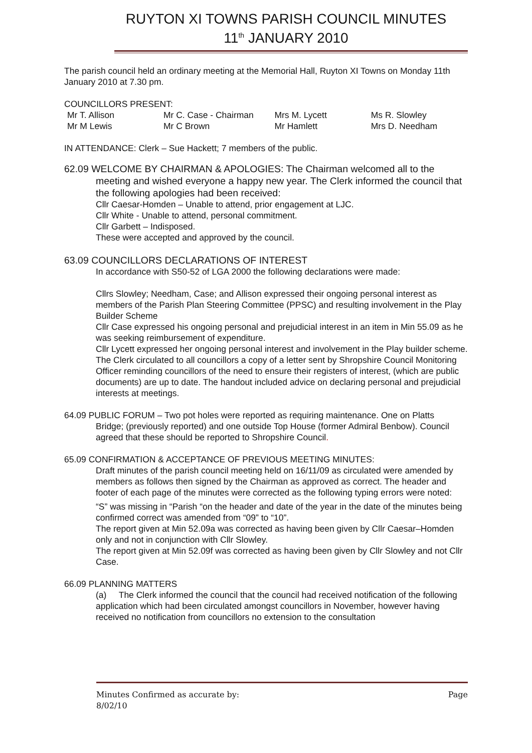RUYTON XI TOWNS PARISH COUNCIL MINUTES
11<sup>th</sup> JANUARY 2010
The parish council held an ordinary meeting at the Memorial Hall, Ruyton XI Towns on Monday 11th January 2010 at 7.30 pm.
COUNCILLORS PRESENT:
| Mr T. Allison | Mr C. Case - Chairman | Mrs M. Lycett | Ms R. Slowley |
| Mr M Lewis | Mr C Brown | Mr Hamlett | Mrs D. Needham |
IN ATTENDANCE: Clerk – Sue Hackett; 7 members of the public.
62.09 WELCOME BY CHAIRMAN & APOLOGIES: The Chairman welcomed all to the
meeting and wished everyone a happy new year. The Clerk informed the council that the following apologies had been received:
Cllr Caesar-Homden – Unable to attend, prior engagement at LJC.
Cllr White - Unable to attend, personal commitment.
Cllr Garbett – Indisposed.
These were accepted and approved by the council.
63.09 COUNCILLORS DECLARATIONS OF INTEREST
In accordance with S50-52 of LGA 2000 the following declarations were made:
Cllrs Slowley; Needham, Case; and Allison expressed their ongoing personal interest as members of the Parish Plan Steering Committee (PPSC) and resulting involvement in the Play Builder Scheme
Cllr Case expressed his ongoing personal and prejudicial interest in an item in Min 55.09 as he was seeking reimbursement of expenditure.
Cllr Lycett expressed her ongoing personal interest and involvement in the Play builder scheme.
The Clerk circulated to all councillors a copy of a letter sent by Shropshire Council Monitoring Officer reminding councillors of the need to ensure their registers of interest, (which are public documents) are up to date. The handout included advice on declaring personal and prejudicial interests at meetings.
64.09 PUBLIC FORUM – Two pot holes were reported as requiring maintenance. One on Platts
Bridge; (previously reported) and one outside Top House (former Admiral Benbow). Council agreed that these should be reported to Shropshire Council.
65.09 CONFIRMATION & ACCEPTANCE OF PREVIOUS MEETING MINUTES:
Draft minutes of the parish council meeting held on 16/11/09 as circulated were amended by members as follows then signed by the Chairman as approved as correct. The header and footer of each page of the minutes were corrected as the following typing errors were noted:
“S” was missing in “Parish “on the header and date of the year in the date of the minutes being confirmed correct was amended from “09” to “10”.
The report given at Min 52.09a was corrected as having been given by Cllr Caesar–Homden only and not in conjunction with Cllr Slowley.
The report given at Min 52.09f was corrected as having been given by Cllr Slowley and not Cllr Case.
66.09 PLANNING MATTERS
(a) The Clerk informed the council that the council had received notification of the following application which had been circulated amongst councillors in November, however having received no notification from councillors no extension to the consultation
Minutes Confirmed as accurate by:
8/02/10 Page